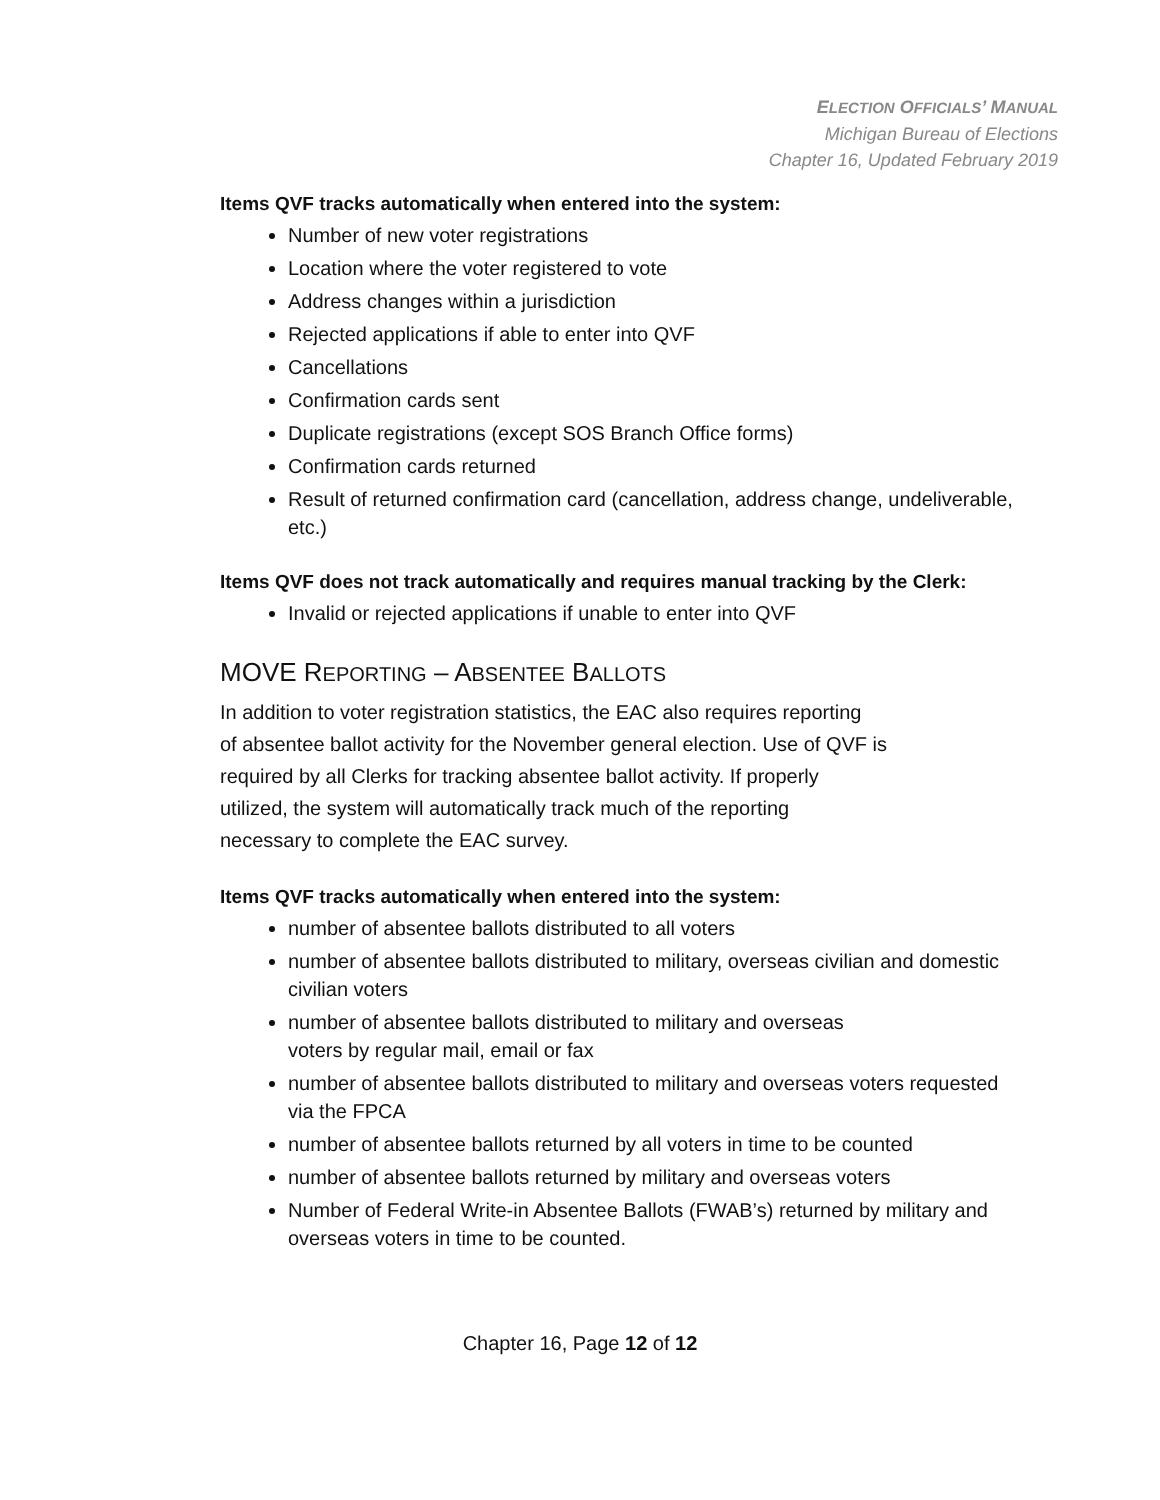ELECTION OFFICIALS’ MANUAL
Michigan Bureau of Elections
Chapter 16, Updated February 2019
Items QVF tracks automatically when entered into the system:
Number of new voter registrations
Location where the voter registered to vote
Address changes within a jurisdiction
Rejected applications if able to enter into QVF
Cancellations
Confirmation cards sent
Duplicate registrations (except SOS Branch Office forms)
Confirmation cards returned
Result of returned confirmation card (cancellation, address change, undeliverable, etc.)
Items QVF does not track automatically and requires manual tracking by the Clerk:
Invalid or rejected applications if unable to enter into QVF
MOVE REPORTING – ABSENTEE BALLOTS
In addition to voter registration statistics, the EAC also requires reporting
of absentee ballot activity for the November general election. Use of QVF is
required by all Clerks for tracking absentee ballot activity. If properly
utilized, the system will automatically track much of the reporting
necessary to complete the EAC survey.
Items QVF tracks automatically when entered into the system:
number of absentee ballots distributed to all voters
number of absentee ballots distributed to military, overseas civilian and domestic civilian voters
number of absentee ballots distributed to military and overseas
voters by regular mail, email or fax
number of absentee ballots distributed to military and overseas voters requested via the FPCA
number of absentee ballots returned by all voters in time to be counted
number of absentee ballots returned by military and overseas voters
Number of Federal Write-in Absentee Ballots (FWAB’s) returned by military and overseas voters in time to be counted.
Chapter 16, Page 12 of 12